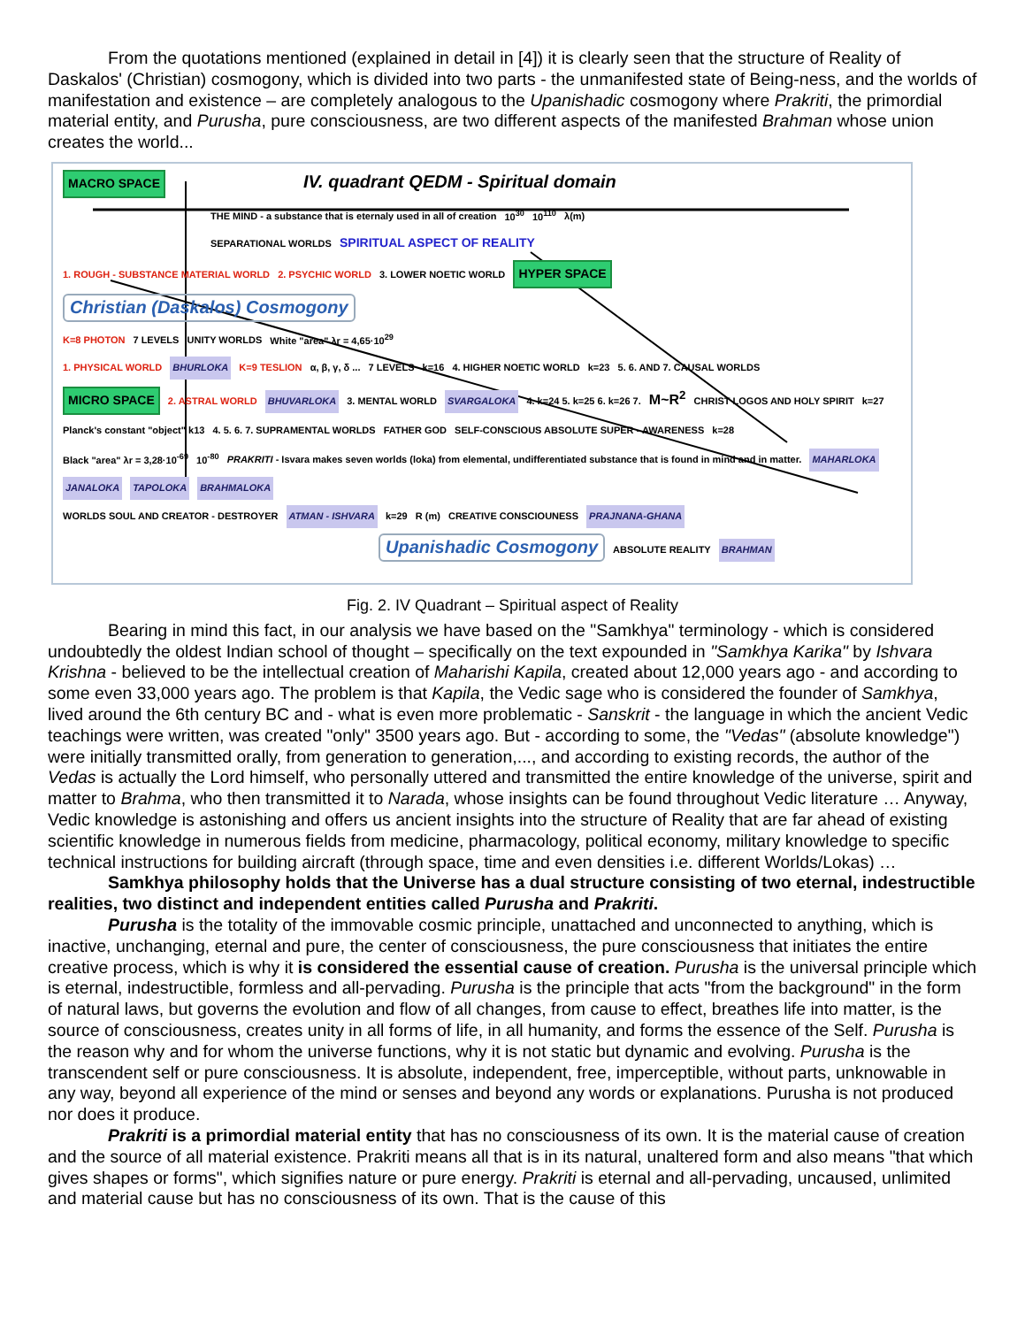From the quotations mentioned (explained in detail in [4]) it is clearly seen that the structure of Reality of Daskalos' (Christian) cosmogony, which is divided into two parts - the unmanifested state of Being-ness, and the worlds of manifestation and existence – are completely analogous to the Upanishadic cosmogony where Prakriti, the primordial material entity, and Purusha, pure consciousness, are two different aspects of the manifested Brahman whose union creates the world...
MACRO SPACE IV. quadrant QEDM - Spiritual domain
THE MIND - a substance that is eternaly used in all of creation 10<sup>30</sup> 10<sup>110</sup> λ(m)
SEPARATIONAL WORLDS SPIRITUAL ASPECT OF REALITY
1. ROUGH - SUBSTANCE MATERIAL WORLD 2. PSYCHIC WORLD 3. LOWER NOETIC WORLD HYPER SPACE Christian (Daskalos) Cosmogony
K=8 PHOTON 7 LEVELS UNITY WORLDS White "area" λr = 4,65·10<sup>29</sup>
1. PHYSICAL WORLD BHURLOKA K=9 TESLION α, β, γ, δ ... 7 LEVELS k=16 4. HIGHER NOETIC WORLD k=23 5. 6. AND 7. CAUSAL WORLDS
MICRO SPACE 2. ASTRAL WORLD BHUVARLOKA 3. MENTAL WORLD SVARGALOKA 4. k=24 5. k=25 6. k=26 7. M~R<sup>2</sup> CHRIST LOGOS AND HOLY SPIRIT k=27
Planck's constant "object" k13 4. 5. 6. 7. SUPRAMENTAL WORLDS FATHER GOD SELF-CONSCIOUS ABSOLUTE SUPER - AWARENESS k=28
Black "area" λr = 3,28·10<sup>-69</sup> 10<sup>-80</sup> PRAKRITI - Isvara makes seven worlds (loka) from elemental, undifferentiated substance that is found in mind and in matter. MAHARLOKA JANALOKA TAPOLOKA BRAHMALOKA
WORLDS SOUL AND CREATOR - DESTROYER ATMAN - ISHVARA k=29 R (m) CREATIVE CONSCIOUNESS PRAJNANA-GHANA
Upanishadic Cosmogony ABSOLUTE REALITY BRAHMAN
Fig. 2. IV Quadrant – Spiritual aspect of Reality
Bearing in mind this fact, in our analysis we have based on the "Samkhya" terminology - which is considered undoubtedly the oldest Indian school of thought – specifically on the text expounded in "Samkhya Karika" by Ishvara Krishna - believed to be the intellectual creation of Maharishi Kapila, created about 12,000 years ago - and according to some even 33,000 years ago. The problem is that Kapila, the Vedic sage who is considered the founder of Samkhya, lived around the 6th century BC and - what is even more problematic - Sanskrit - the language in which the ancient Vedic teachings were written, was created "only" 3500 years ago. But - according to some, the "Vedas" (absolute knowledge") were initially transmitted orally, from generation to generation,..., and according to existing records, the author of the Vedas is actually the Lord himself, who personally uttered and transmitted the entire knowledge of the universe, spirit and matter to Brahma, who then transmitted it to Narada, whose insights can be found throughout Vedic literature … Anyway, Vedic knowledge is astonishing and offers us ancient insights into the structure of Reality that are far ahead of existing scientific knowledge in numerous fields from medicine, pharmacology, political economy, military knowledge to specific technical instructions for building aircraft (through space, time and even densities i.e. different Worlds/Lokas) …
Samkhya philosophy holds that the Universe has a dual structure consisting of two eternal, indestructible realities, two distinct and independent entities called Purusha and Prakriti.
Purusha is the totality of the immovable cosmic principle, unattached and unconnected to anything, which is inactive, unchanging, eternal and pure, the center of consciousness, the pure consciousness that initiates the entire creative process, which is why it is considered the essential cause of creation. Purusha is the universal principle which is eternal, indestructible, formless and all-pervading. Purusha is the principle that acts "from the background" in the form of natural laws, but governs the evolution and flow of all changes, from cause to effect, breathes life into matter, is the source of consciousness, creates unity in all forms of life, in all humanity, and forms the essence of the Self. Purusha is the reason why and for whom the universe functions, why it is not static but dynamic and evolving. Purusha is the transcendent self or pure consciousness. It is absolute, independent, free, imperceptible, without parts, unknowable in any way, beyond all experience of the mind or senses and beyond any words or explanations. Purusha is not produced nor does it produce.
Prakriti is a primordial material entity that has no consciousness of its own. It is the material cause of creation and the source of all material existence. Prakriti means all that is in its natural, unaltered form and also means "that which gives shapes or forms", which signifies nature or pure energy. Prakriti is eternal and all-pervading, uncaused, unlimited and material cause but has no consciousness of its own. That is the cause of this